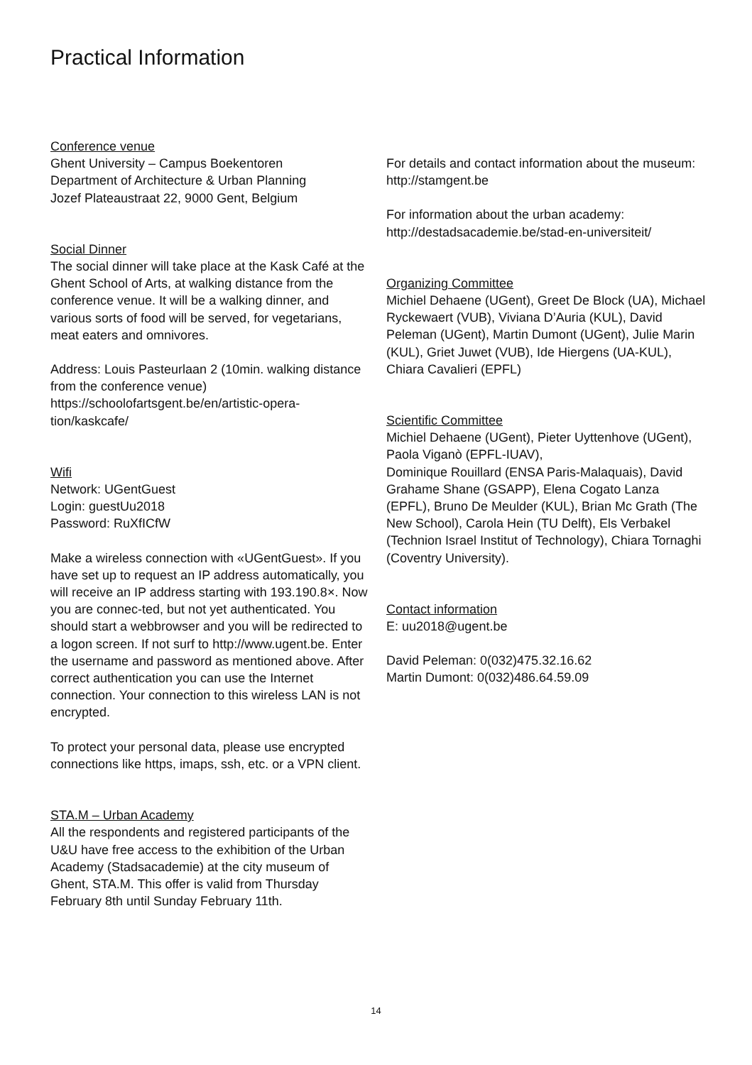Practical Information
Conference venue
Ghent University – Campus Boekentoren
Department of Architecture & Urban Planning
Jozef Plateaustraat 22, 9000 Gent, Belgium
Social Dinner
The social dinner will take place at the Kask Café at the Ghent School of Arts, at walking distance from the conference venue. It will be a walking dinner, and various sorts of food will be served, for vegetarians, meat eaters and omnivores.
Address: Louis Pasteurlaan 2 (10min. walking distance from the conference venue)
https://schoolofartsgent.be/en/artistic-opera-
tion/kaskcafe/
Wifi
Network: UGentGuest
Login: guestUu2018
Password: RuXfICfW
Make a wireless connection with «UGentGuest». If you have set up to request an IP address automatically, you will receive an IP address starting with 193.190.8×. Now you are connec-ted, but not yet authenticated. You should start a webbrowser and you will be redirected to a logon screen. If not surf to http://www.ugent.be. Enter the username and password as mentioned above. After correct authentication you can use the Internet connection. Your connection to this wireless LAN is not encrypted.
To protect your personal data, please use encrypted connections like https, imaps, ssh, etc. or a VPN client.
STA.M – Urban Academy
All the respondents and registered participants of the U&U have free access to the exhibition of the Urban Academy (Stadsacademie) at the city museum of Ghent, STA.M. This offer is valid from Thursday February 8th until Sunday February 11th.
For details and contact information about the museum: http://stamgent.be
For information about the urban academy: http://destadsacademie.be/stad-en-universiteit/
Organizing Committee
Michiel Dehaene (UGent), Greet De Block (UA), Michael Ryckewaert (VUB), Viviana D’Auria (KUL), David Peleman (UGent), Martin Dumont (UGent), Julie Marin (KUL), Griet Juwet (VUB), Ide Hiergens (UA-KUL), Chiara Cavalieri (EPFL)
Scientific Committee
Michiel Dehaene (UGent), Pieter Uyttenhove (UGent), Paola Viganò (EPFL-IUAV),
Dominique Rouillard (ENSA Paris-Malaquais), David Grahame Shane (GSAPP), Elena Cogato Lanza (EPFL), Bruno De Meulder (KUL), Brian Mc Grath (The New School), Carola Hein (TU Delft), Els Verbakel (Technion Israel Institut of Technology), Chiara Tornaghi (Coventry University).
Contact information
E: uu2018@ugent.be
David Peleman: 0(032)475.32.16.62
Martin Dumont: 0(032)486.64.59.09
14